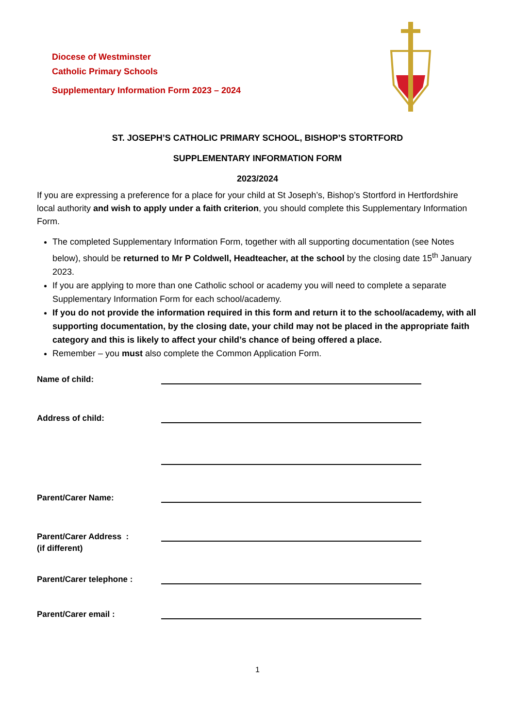Diocese of Westminster
Catholic Primary Schools
Supplementary Information Form 2023 – 2024
ST. JOSEPH’S CATHOLIC PRIMARY SCHOOL, BISHOP’S STORTFORD
SUPPLEMENTARY INFORMATION FORM
2023/2024
If you are expressing a preference for a place for your child at St Joseph’s, Bishop’s Stortford in Hertfordshire local authority and wish to apply under a faith criterion, you should complete this Supplementary Information Form.
The completed Supplementary Information Form, together with all supporting documentation (see Notes below), should be returned to Mr P Coldwell, Headteacher, at the school by the closing date 15<sup>th</sup> January 2023.
If you are applying to more than one Catholic school or academy you will need to complete a separate Supplementary Information Form for each school/academy.
If you do not provide the information required in this form and return it to the school/academy, with all supporting documentation, by the closing date, your child may not be placed in the appropriate faith category and this is likely to affect your child’s chance of being offered a place.
Remember – you must also complete the Common Application Form.
Name of child:
Address of child:
Parent/Carer Name:
Parent/Carer Address :
(if different)
Parent/Carer telephone :
Parent/Carer email :
1